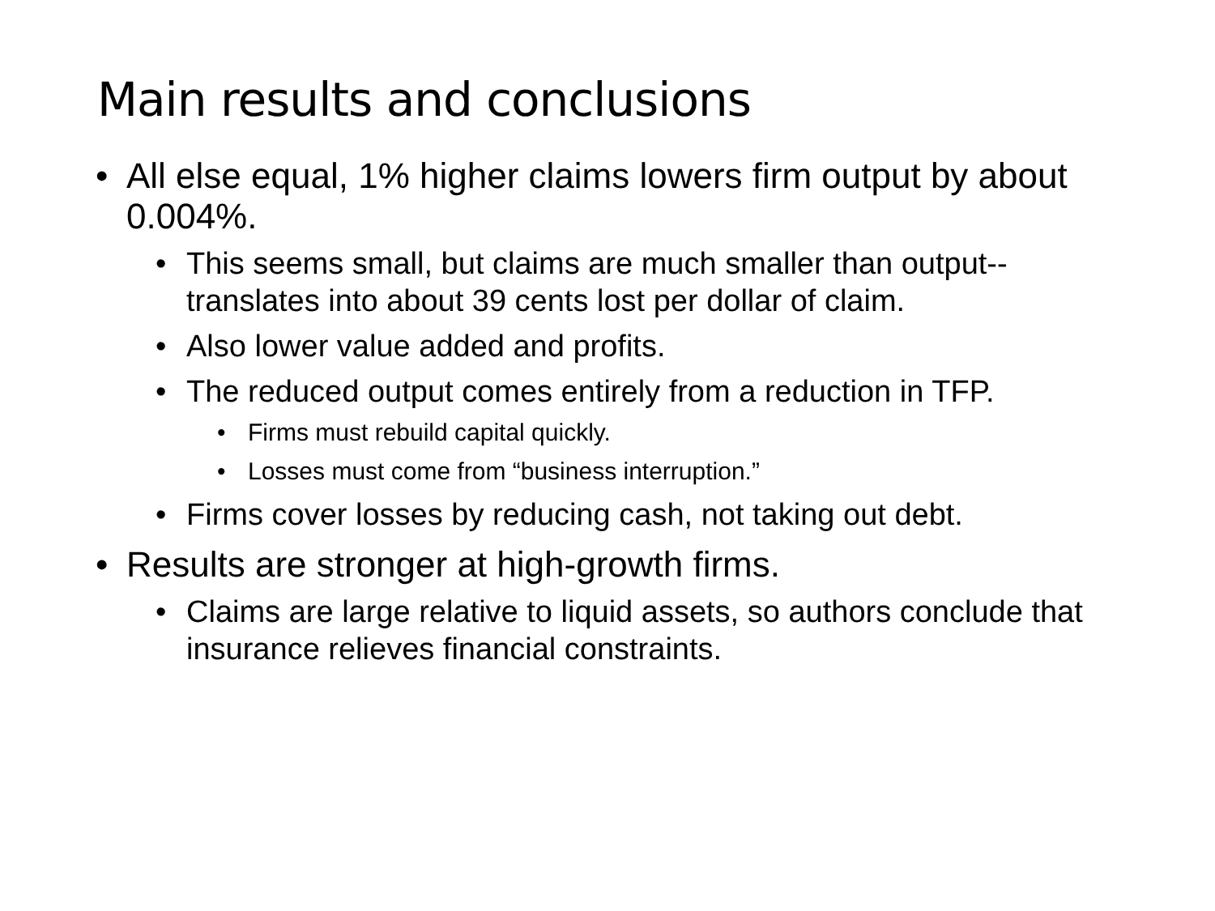Main results and conclusions
• All else equal, 1% higher claims lowers firm output by about 0.004%.
• This seems small, but claims are much smaller than output--translates into about 39 cents lost per dollar of claim.
• Also lower value added and profits.
• The reduced output comes entirely from a reduction in TFP.
• Firms must rebuild capital quickly.
• Losses must come from “business interruption.”
• Firms cover losses by reducing cash, not taking out debt.
• Results are stronger at high-growth firms.
• Claims are large relative to liquid assets, so authors conclude that insurance relieves financial constraints.